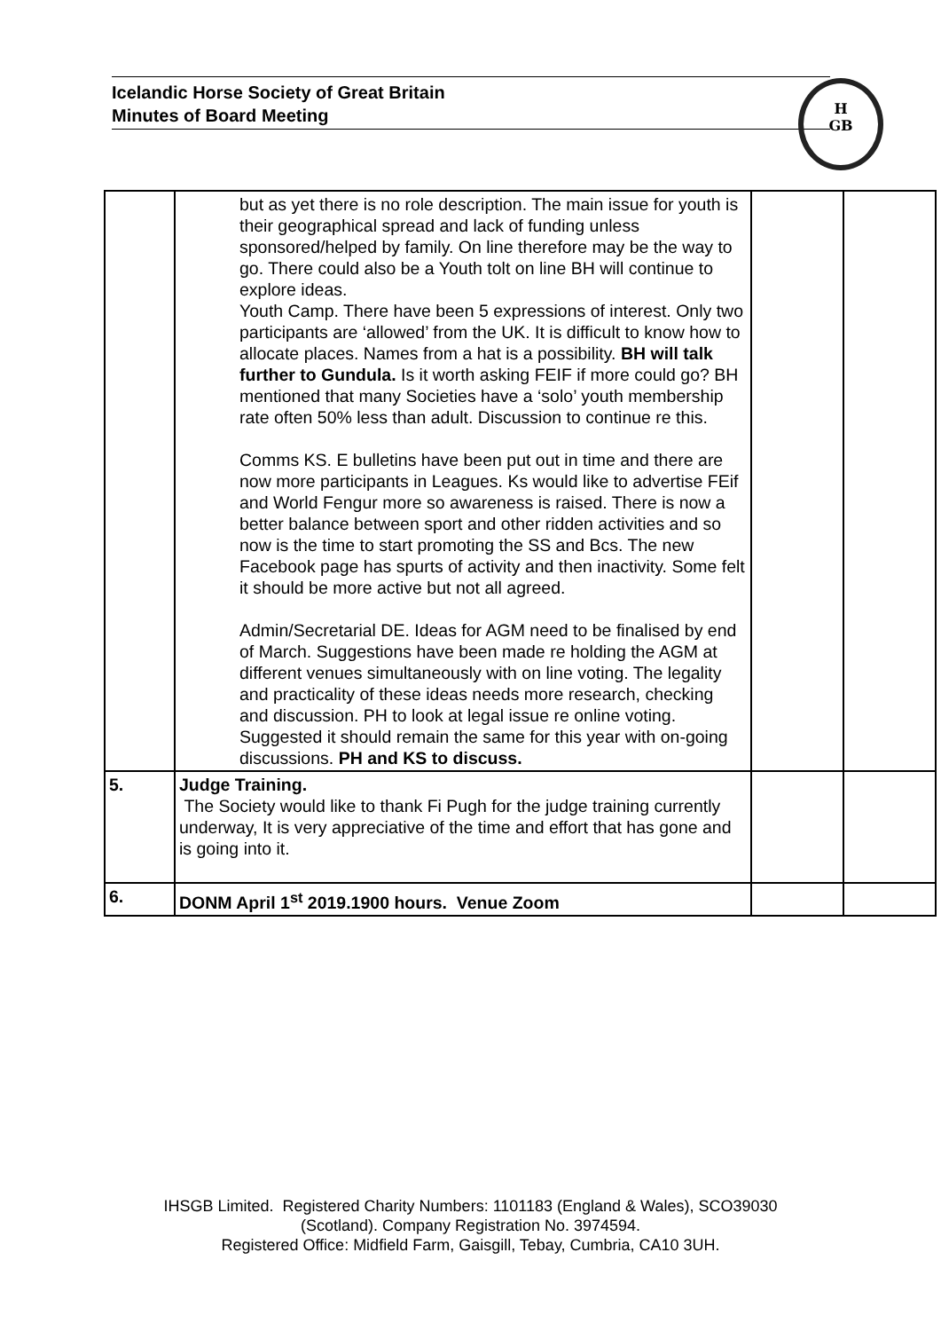Icelandic Horse Society of Great Britain
Minutes of Board Meeting
H
GB
| | but as yet there is no role description. The main issue for youth is their geographical spread and lack of funding unless sponsored/helped by family. On line therefore may be the way to go. There could also be a Youth tolt on line BH will continue to explore ideas. Youth Camp. There have been 5 expressions of interest. Only two participants are ‘allowed’ from the UK. It is difficult to know how to allocate places. Names from a hat is a possibility. BH will talk further to Gundula. Is it worth asking FEIF if more could go? BH mentioned that many Societies have a ‘solo’ youth membership rate often 50% less than adult. Discussion to continue re this. Comms KS. E bulletins have been put out in time and there are now more participants in Leagues. Ks would like to advertise FEif and World Fengur more so awareness is raised. There is now a better balance between sport and other ridden activities and so now is the time to start promoting the SS and Bcs. The new Facebook page has spurts of activity and then inactivity. Some felt it should be more active but not all agreed. Admin/Secretarial DE. Ideas for AGM need to be finalised by end of March. Suggestions have been made re holding the AGM at different venues simultaneously with on line voting. The legality and practicality of these ideas needs more research, checking and discussion. PH to look at legal issue re online voting. Suggested it should remain the same for this year with on-going discussions. PH and KS to discuss. | | |
| 5. | Judge Training. The Society would like to thank Fi Pugh for the judge training currently underway, It is very appreciative of the time and effort that has gone and is going into it. | | |
| 6. | DONM April 1<sup>st</sup> 2019.1900 hours. Venue Zoom | | |
IHSGB Limited. Registered Charity Numbers: 1101183 (England & Wales), SCO39030
(Scotland). Company Registration No. 3974594.
Registered Office: Midfield Farm, Gaisgill, Tebay, Cumbria, CA10 3UH.